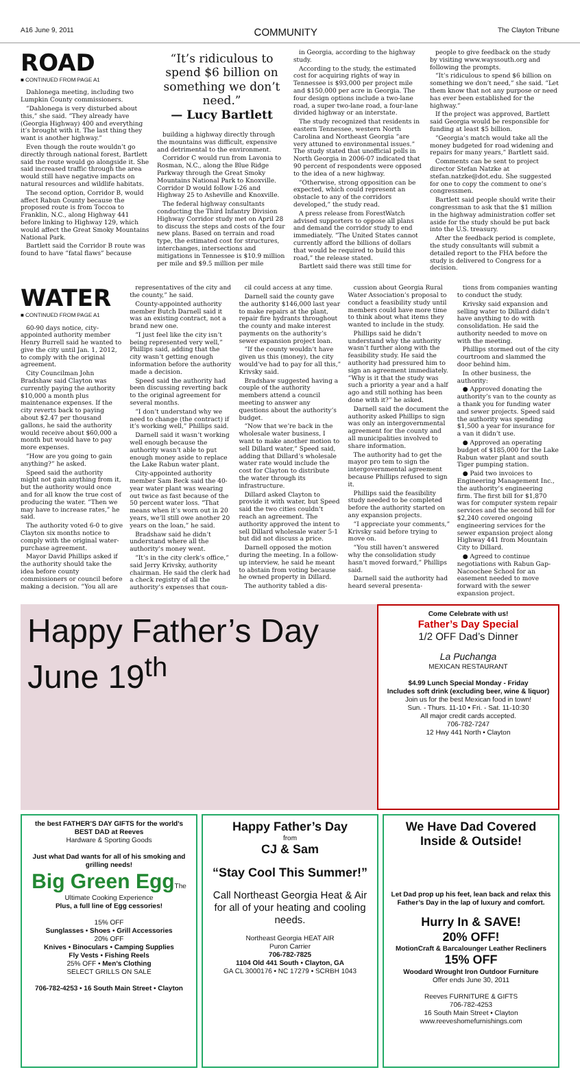A16 June 9, 2011 COMMUNITY The Clayton Tribune
ROAD
■ CONTINUED FROM PAGE A1
Dahlonega meeting, including two Lumpkin County commissioners.
“Dahlonega is very disturbed about this,” she said. “They already have (Georgia Highway) 400 and everything it’s brought with it. The last thing they want is another highway.”
Even though the route wouldn’t go directly through national forest, Bartlett said the route would go alongside it. She said increased traffic through the area would still have negative impacts on natural resources and wildlife habitats.
The second option, Corridor B, would affect Rabun County because the proposed route is from Toccoa to Franklin, N.C., along Highway 441 before linking to Highway 129, which would affect the Great Smoky Mountains National Park.
Bartlett said the Corridor B route was found to have “fatal flaws” because
“It’s ridiculous to spend $6 billion on something we don’t need.”
— Lucy Bartlett
building a highway directly through the mountains was difficult, expensive and detrimental to the environment.
Corridor C would run from Lavonia to Rosman, N.C., along the Blue Ridge Parkway through the Great Smoky Mountains National Park to Knoxville. Corridor D would follow I-26 and Highway 25 to Asheville and Knoxville.
The federal highway consultants conducting the Third Infantry Division Highway Corridor study met on April 28 to discuss the steps and costs of the four new plans. Based on terrain and road type, the estimated cost for structures, interchanges, intersections and mitigations in Tennessee is $10.9 million per mile and $9.5 million per mile
in Georgia, according to the highway study.
According to the study, the estimated cost for acquiring rights of way in Tennessee is $93,000 per project mile and $150,000 per acre in Georgia. The four design options include a two-lane road, a super two-lane road, a four-lane divided highway or an interstate.
The study recognized that residents in eastern Tennessee, western North Carolina and Northeast Georgia “are very attuned to environmental issues.” The study stated that unofficial polls in North Georgia in 2006-07 indicated that 90 percent of respondents were opposed to the idea of a new highway.
“Otherwise, strong opposition can be expected, which could represent an obstacle to any of the corridors developed,” the study read.
A press release from ForestWatch advised supporters to oppose all plans and demand the corridor study to end immediately. “The United States cannot currently afford the billions of dollars that would be required to build this road,” the release stated.
Bartlett said there was still time for
people to give feedback on the study by visiting www.wayssouth.org and following the prompts.
“It’s ridiculous to spend $6 billion on something we don’t need,” she said. “Let them know that not any purpose or need has ever been established for the highway.”
If the project was approved, Bartlett said Georgia would be responsible for funding at least $5 billion.
“Georgia’s match would take all the money budgeted for road widening and repairs for many years,” Bartlett said.
Comments can be sent to project director Stefan Natzke at stefan.natzke@dot.edu. She suggested for one to copy the comment to one’s congressmen.
Bartlett said people should write their congressman to ask that the $1 million in the highway administration coffer set aside for the study should be put back into the U.S. treasury.
After the feedback period is complete, the study consultants will submit a detailed report to the FHA before the study is delivered to Congress for a decision.
WATER
■ CONTINUED FROM PAGE A1
60-90 days notice, city-appointed authority member Henry Burrell said he wanted to give the city until Jan. 1, 2012, to comply with the original agreement.
City Councilman John Bradshaw said Clayton was currently paying the authority $10,000 a month plus maintenance expenses. If the city reverts back to paying about $2.47 per thousand gallons, he said the authority would receive about $60,000 a month but would have to pay more expenses.
“How are you going to gain anything?” he asked.
Speed said the authority might not gain anything from it, but the authority would once and for all know the true cost of producing the water. “Then we may have to increase rates,” he said.
The authority voted 6-0 to give Clayton six months notice to comply with the original water-purchase agreement.
Mayor David Phillips asked if the authority should take the idea before county commissioners or council before making a decision. “You all are
representatives of the city and the county,” he said.
County-appointed authority member Butch Darnell said it was an existing contract, not a brand new one.
“I just feel like the city isn’t being represented very well,” Phillips said, adding that the city wasn’t getting enough information before the authority made a decision.
Speed said the authority had been discussing reverting back to the original agreement for several months.
“I don’t understand why we need to change (the contract) if it’s working well,” Phillips said.
Darnell said it wasn’t working well enough because the authority wasn’t able to put enough money aside to replace the Lake Rabun water plant.
City-appointed authority member Sam Beck said the 40-year water plant was wearing out twice as fast because of the 50 percent water loss. “That means when it’s worn out in 20 years, we’ll still owe another 20 years on the loan,” he said.
Bradshaw said he didn’t understand where all the authority’s money went.
“It’s in the city clerk’s office,” said Jerry Krivsky, authority chairman. He said the clerk had a check registry of all the authority’s expenses that coun-
cil could access at any time.
Darnell said the county gave the authority $146,000 last year to make repairs at the plant, repair fire hydrants throughout the county and make interest payments on the authority’s sewer expansion project loan.
“If the county wouldn’t have given us this (money), the city would’ve had to pay for all this,” Krivsky said.
Bradshaw suggested having a couple of the authority members attend a council meeting to answer any questions about the authority’s budget.
“Now that we’re back in the wholesale water business, I want to make another motion to sell Dillard water,” Speed said, adding that Dillard’s wholesale water rate would include the cost for Clayton to distribute the water through its infrastructure.
Dillard asked Clayton to provide it with water, but Speed said the two cities couldn’t reach an agreement. The authority approved the intent to sell Dillard wholesale water 5-1 but did not discuss a price.
Darnell opposed the motion during the meeting. In a follow-up interview, he said he meant to abstain from voting because he owned property in Dillard.
The authority tabled a dis-
cussion about Georgia Rural Water Association’s proposal to conduct a feasibility study until members could have more time to think about what items they wanted to include in the study.
Phillips said he didn’t understand why the authority wasn’t further along with the feasibility study. He said the authority had pressured him to sign an agreement immediately. “Why is it that the study was such a priority a year and a half ago and still nothing has been done with it?” he asked.
Darnell said the document the authority asked Phillips to sign was only an intergovernmental agreement for the county and all municipalities involved to share information.
The authority had to get the mayor pro tem to sign the intergovernmental agreement because Phillips refused to sign it.
Phillips said the feasibility study needed to be completed before the authority started on any expansion projects.
“I appreciate your comments,” Krivsky said before trying to move on.
“You still haven’t answered why the consolidation study hasn’t moved forward,” Phillips said.
Darnell said the authority had heard several presenta-
tions from companies wanting to conduct the study.
Krivsky said expansion and selling water to Dillard didn’t have anything to do with consolidation. He said the authority needed to move on with the meeting.
Phillips stormed out of the city courtroom and slammed the door behind him.
In other business, the authority:
● Approved donating the authority’s van to the county as a thank you for funding water and sewer projects. Speed said the authority was spending $1,500 a year for insurance for a van it didn’t use.
● Approved an operating budget of $185,000 for the Lake Rabun water plant and south Tiger pumping station.
● Paid two invoices to Engineering Management Inc., the authority’s engineering firm. The first bill for $1,870 was for computer system repair services and the second bill for $2,240 covered ongoing engineering services for the sewer expansion project along Highway 441 from Mountain City to Dillard.
● Agreed to continue negotiations with Rabun Gap-Nacoochee School for an easement needed to move forward with the sewer expansion project.
Happy Father’s Day
June 19<sup>th</sup>
Come Celebrate with us!
Father’s Day Special
1/2 OFF Dad’s Dinner
La Puchanga
MEXICAN RESTAURANT
$4.99 Lunch Special Monday - Friday
Includes soft drink (excluding beer, wine & liquor)
Join us for the best Mexican food in town!
Sun. - Thurs. 11-10 • Fri. - Sat. 11-10:30
All major credit cards accepted.
706-782-7247
12 Hwy 441 North • Clayton
the best FATHER’S DAY GIFTS for the world’s BEST DAD at Reeves
Hardware & Sporting Goods
Just what Dad wants for all of his smoking and grilling needs!
Big Green Egg The Ultimate Cooking Experience
Plus, a full line of Egg cessories!
15% OFF
Sunglasses • Shoes • Grill Accessories
20% OFF
Knives • Binoculars • Camping Supplies
Fly Vests • Fishing Reels
25% OFF • Men’s Clothing
SELECT GRILLS ON SALE
706-782-4253 • 16 South Main Street • Clayton
Happy Father’s Day
from
CJ & Sam
“Stay Cool This Summer!”
Call Northeast Georgia Heat & Air for all of your heating and cooling needs.
Northeast Georgia HEAT AIR
Puron Carrier
706-782-7825
1104 Old 441 South • Clayton, GA
GA CL 3000176 • NC 17279 • SCRBH 1043
We Have Dad Covered Inside & Outside!
Let Dad prop up his feet, lean back and relax this Father’s Day in the lap of luxury and comfort.
Hurry In & SAVE!
20% OFF!
MotionCraft & Barcalounger Leather Recliners
15% OFF
Woodard Wrought Iron Outdoor Furniture
Offer ends June 30, 2011
Reeves FURNITURE & GIFTS
706-782-4253
16 South Main Street • Clayton
www.reeveshomefurnishings.com